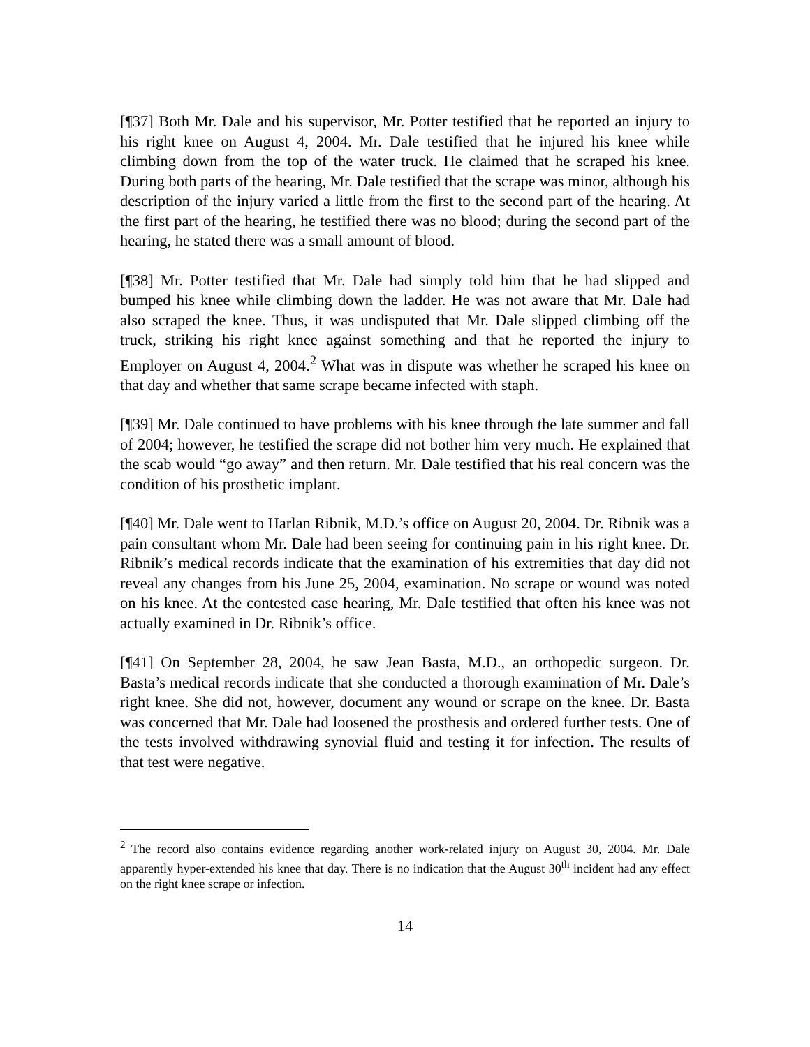[¶37] Both Mr. Dale and his supervisor, Mr. Potter testified that he reported an injury to his right knee on August 4, 2004. Mr. Dale testified that he injured his knee while climbing down from the top of the water truck. He claimed that he scraped his knee. During both parts of the hearing, Mr. Dale testified that the scrape was minor, although his description of the injury varied a little from the first to the second part of the hearing. At the first part of the hearing, he testified there was no blood; during the second part of the hearing, he stated there was a small amount of blood.
[¶38] Mr. Potter testified that Mr. Dale had simply told him that he had slipped and bumped his knee while climbing down the ladder. He was not aware that Mr. Dale had also scraped the knee. Thus, it was undisputed that Mr. Dale slipped climbing off the truck, striking his right knee against something and that he reported the injury to Employer on August 4, 2004.<sup>2</sup> What was in dispute was whether he scraped his knee on that day and whether that same scrape became infected with staph.
[¶39] Mr. Dale continued to have problems with his knee through the late summer and fall of 2004; however, he testified the scrape did not bother him very much. He explained that the scab would “go away” and then return. Mr. Dale testified that his real concern was the condition of his prosthetic implant.
[¶40] Mr. Dale went to Harlan Ribnik, M.D.’s office on August 20, 2004. Dr. Ribnik was a pain consultant whom Mr. Dale had been seeing for continuing pain in his right knee. Dr. Ribnik’s medical records indicate that the examination of his extremities that day did not reveal any changes from his June 25, 2004, examination. No scrape or wound was noted on his knee. At the contested case hearing, Mr. Dale testified that often his knee was not actually examined in Dr. Ribnik’s office.
[¶41] On September 28, 2004, he saw Jean Basta, M.D., an orthopedic surgeon. Dr. Basta’s medical records indicate that she conducted a thorough examination of Mr. Dale’s right knee. She did not, however, document any wound or scrape on the knee. Dr. Basta was concerned that Mr. Dale had loosened the prosthesis and ordered further tests. One of the tests involved withdrawing synovial fluid and testing it for infection. The results of that test were negative.
<sup>2</sup> The record also contains evidence regarding another work-related injury on August 30, 2004. Mr. Dale apparently hyper-extended his knee that day. There is no indication that the August 30<sup>th</sup> incident had any effect on the right knee scrape or infection.
14